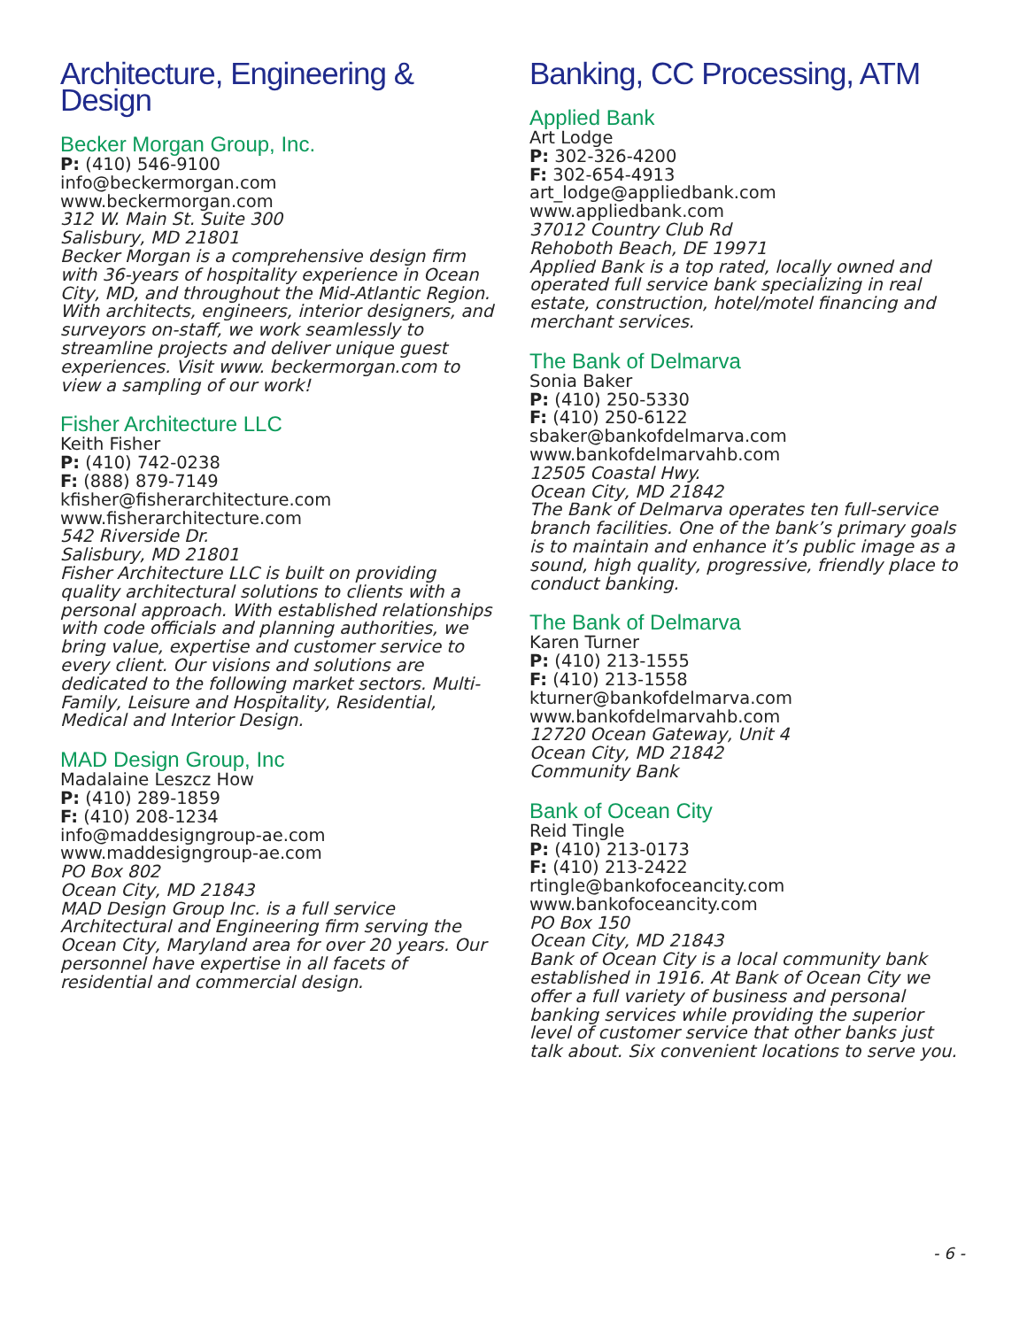Architecture, Engineering & Design
Becker Morgan Group, Inc.
P: (410) 546-9100
info@beckermorgan.com
www.beckermorgan.com
312 W. Main St. Suite 300
Salisbury, MD 21801
Becker Morgan is a comprehensive design firm with 36-years of hospitality experience in Ocean City, MD, and throughout the Mid-Atlantic Region. With architects, engineers, interior designers, and surveyors on-staff, we work seamlessly to streamline projects and deliver unique guest experiences. Visit www. beckermorgan.com to view a sampling of our work!
Fisher Architecture LLC
Keith Fisher
P: (410) 742-0238
F: (888) 879-7149
kfisher@fisherarchitecture.com
www.fisherarchitecture.com
542 Riverside Dr.
Salisbury, MD 21801
Fisher Architecture LLC is built on providing quality architectural solutions to clients with a personal approach. With established relationships with code officials and planning authorities, we bring value, expertise and customer service to every client. Our visions and solutions are dedicated to the following market sectors. Multi-Family, Leisure and Hospitality, Residential, Medical and Interior Design.
MAD Design Group, Inc
Madalaine Leszcz How
P: (410) 289-1859
F: (410) 208-1234
info@maddesigngroup-ae.com
www.maddesigngroup-ae.com
PO Box 802
Ocean City, MD 21843
MAD Design Group Inc. is a full service Architectural and Engineering firm serving the Ocean City, Maryland area for over 20 years. Our personnel have expertise in all facets of residential and commercial design.
Banking, CC Processing, ATM
Applied Bank
Art Lodge
P: 302-326-4200
F: 302-654-4913
art_lodge@appliedbank.com
www.appliedbank.com
37012 Country Club Rd
Rehoboth Beach, DE 19971
Applied Bank is a top rated, locally owned and operated full service bank specializing in real estate, construction, hotel/motel financing and merchant services.
The Bank of Delmarva
Sonia Baker
P: (410) 250-5330
F: (410) 250-6122
sbaker@bankofdelmarva.com
www.bankofdelmarvahb.com
12505 Coastal Hwy.
Ocean City, MD 21842
The Bank of Delmarva operates ten full-service branch facilities. One of the bank’s primary goals is to maintain and enhance it’s public image as a sound, high quality, progressive, friendly place to conduct banking.
The Bank of Delmarva
Karen Turner
P: (410) 213-1555
F: (410) 213-1558
kturner@bankofdelmarva.com
www.bankofdelmarvahb.com
12720 Ocean Gateway, Unit 4
Ocean City, MD 21842
Community Bank
Bank of Ocean City
Reid Tingle
P: (410) 213-0173
F: (410) 213-2422
rtingle@bankofoceancity.com
www.bankofoceancity.com
PO Box 150
Ocean City, MD 21843
Bank of Ocean City is a local community bank established in 1916. At Bank of Ocean City we offer a full variety of business and personal banking services while providing the superior level of customer service that other banks just talk about. Six convenient locations to serve you.
- 6 -